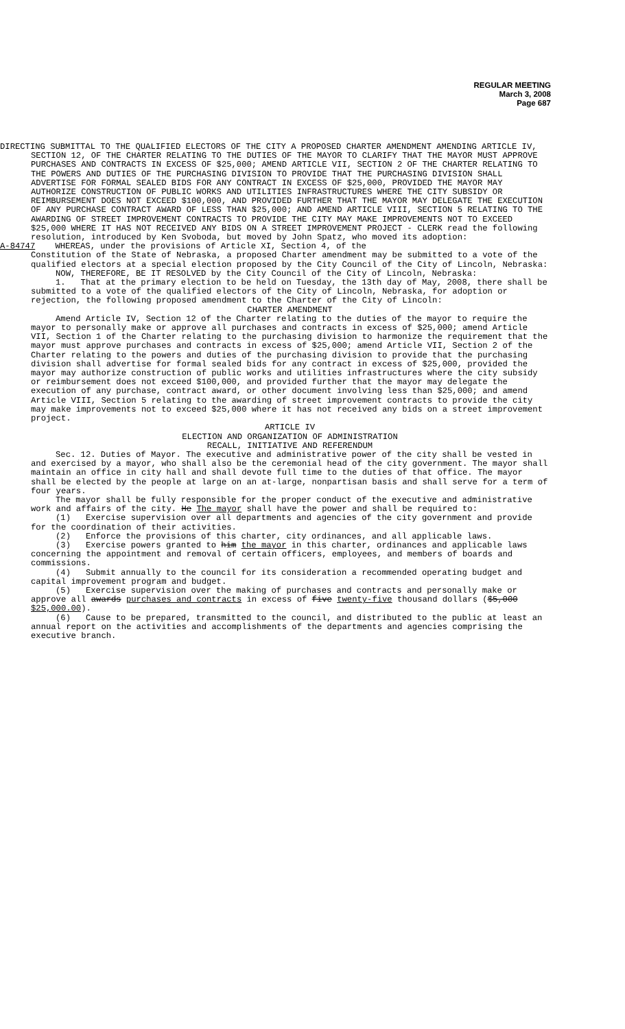REGULAR MEETING
March 3, 2008
Page 687
DIRECTING SUBMITTAL TO THE QUALIFIED ELECTORS OF THE CITY A PROPOSED CHARTER AMENDMENT AMENDING ARTICLE IV, SECTION 12, OF THE CHARTER RELATING TO THE DUTIES OF THE MAYOR TO CLARIFY THAT THE MAYOR MUST APPROVE PURCHASES AND CONTRACTS IN EXCESS OF $25,000; AMEND ARTICLE VII, SECTION 2 OF THE CHARTER RELATING TO THE POWERS AND DUTIES OF THE PURCHASING DIVISION TO PROVIDE THAT THE PURCHASING DIVISION SHALL ADVERTISE FOR FORMAL SEALED BIDS FOR ANY CONTRACT IN EXCESS OF $25,000, PROVIDED THE MAYOR MAY AUTHORIZE CONSTRUCTION OF PUBLIC WORKS AND UTILITIES INFRASTRUCTURES WHERE THE CITY SUBSIDY OR REIMBURSEMENT DOES NOT EXCEED $100,000, AND PROVIDED FURTHER THAT THE MAYOR MAY DELEGATE THE EXECUTION OF ANY PURCHASE CONTRACT AWARD OF LESS THAN $25,000; AND AMEND ARTICLE VIII, SECTION 5 RELATING TO THE AWARDING OF STREET IMPROVEMENT CONTRACTS TO PROVIDE THE CITY MAY MAKE IMPROVEMENTS NOT TO EXCEED $25,000 WHERE IT HAS NOT RECEIVED ANY BIDS ON A STREET IMPROVEMENT PROJECT - CLERK read the following resolution, introduced by Ken Svoboda, but moved by John Spatz, who moved its adoption:
A-84747 WHEREAS, under the provisions of Article XI, Section 4, of the
Constitution of the State of Nebraska, a proposed Charter amendment may be submitted to a vote of the qualified electors at a special election proposed by the City Council of the City of Lincoln, Nebraska:
NOW, THEREFORE, BE IT RESOLVED by the City Council of the City of Lincoln, Nebraska:
1. That at the primary election to be held on Tuesday, the 13th day of May, 2008, there shall be submitted to a vote of the qualified electors of the City of Lincoln, Nebraska, for adoption or rejection, the following proposed amendment to the Charter of the City of Lincoln:
CHARTER AMENDMENT
Amend Article IV, Section 12 of the Charter relating to the duties of the mayor to require the mayor to personally make or approve all purchases and contracts in excess of $25,000; amend Article VII, Section 1 of the Charter relating to the purchasing division to harmonize the requirement that the mayor must approve purchases and contracts in excess of $25,000; amend Article VII, Section 2 of the Charter relating to the powers and duties of the purchasing division to provide that the purchasing division shall advertise for formal sealed bids for any contract in excess of $25,000, provided the mayor may authorize construction of public works and utilities infrastructures where the city subsidy or reimbursement does not exceed $100,000, and provided further that the mayor may delegate the execution of any purchase, contract award, or other document involving less than $25,000; and amend Article VIII, Section 5 relating to the awarding of street improvement contracts to provide the city may make improvements not to exceed $25,000 where it has not received any bids on a street improvement project.
ARTICLE IV
ELECTION AND ORGANIZATION OF ADMINISTRATION
RECALL, INITIATIVE AND REFERENDUM
Sec. 12. Duties of Mayor. The executive and administrative power of the city shall be vested in and exercised by a mayor, who shall also be the ceremonial head of the city government. The mayor shall maintain an office in city hall and shall devote full time to the duties of that office. The mayor shall be elected by the people at large on an at-large, nonpartisan basis and shall serve for a term of four years.
The mayor shall be fully responsible for the proper conduct of the executive and administrative work and affairs of the city. He The mayor shall have the power and shall be required to:
(1) Exercise supervision over all departments and agencies of the city government and provide for the coordination of their activities.
(2) Enforce the provisions of this charter, city ordinances, and all applicable laws.
(3) Exercise powers granted to him the mayor in this charter, ordinances and applicable laws concerning the appointment and removal of certain officers, employees, and members of boards and commissions.
(4) Submit annually to the council for its consideration a recommended operating budget and capital improvement program and budget.
(5) Exercise supervision over the making of purchases and contracts and personally make or approve all awards purchases and contracts in excess of five twenty-five thousand dollars ($5,000 $25,000.00).
(6) Cause to be prepared, transmitted to the council, and distributed to the public at least an annual report on the activities and accomplishments of the departments and agencies comprising the executive branch.